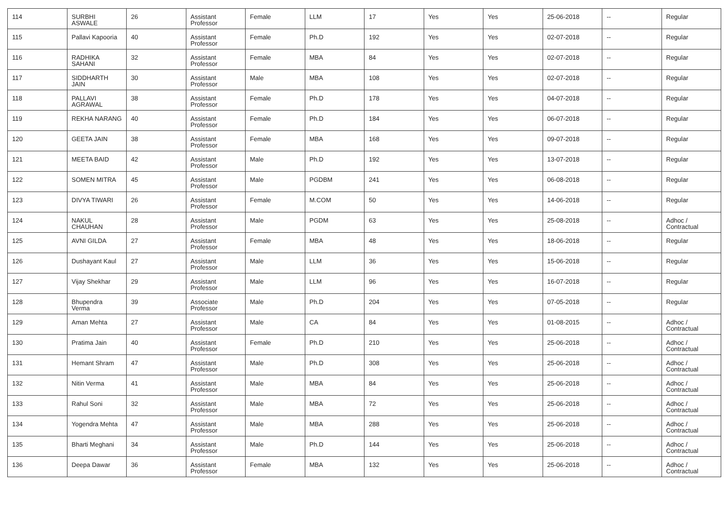| 114 | SURBHI ASWALE | 26 | Assistant Professor | Female | LLM | 17 | Yes | Yes | 25-06-2018 | -- | Regular |
| 115 | Pallavi Kapooria | 40 | Assistant Professor | Female | Ph.D | 192 | Yes | Yes | 02-07-2018 | -- | Regular |
| 116 | RADHIKA SAHANI | 32 | Assistant Professor | Female | MBA | 84 | Yes | Yes | 02-07-2018 | -- | Regular |
| 117 | SIDDHARTH JAIN | 30 | Assistant Professor | Male | MBA | 108 | Yes | Yes | 02-07-2018 | -- | Regular |
| 118 | PALLAVI AGRAWAL | 38 | Assistant Professor | Female | Ph.D | 178 | Yes | Yes | 04-07-2018 | -- | Regular |
| 119 | REKHA NARANG | 40 | Assistant Professor | Female | Ph.D | 184 | Yes | Yes | 06-07-2018 | -- | Regular |
| 120 | GEETA JAIN | 38 | Assistant Professor | Female | MBA | 168 | Yes | Yes | 09-07-2018 | -- | Regular |
| 121 | MEETA BAID | 42 | Assistant Professor | Male | Ph.D | 192 | Yes | Yes | 13-07-2018 | -- | Regular |
| 122 | SOMEN MITRA | 45 | Assistant Professor | Male | PGDBM | 241 | Yes | Yes | 06-08-2018 | -- | Regular |
| 123 | DIVYA TIWARI | 26 | Assistant Professor | Female | M.COM | 50 | Yes | Yes | 14-06-2018 | -- | Regular |
| 124 | NAKUL CHAUHAN | 28 | Assistant Professor | Male | PGDM | 63 | Yes | Yes | 25-08-2018 | -- | Adhoc / Contractual |
| 125 | AVNI GILDA | 27 | Assistant Professor | Female | MBA | 48 | Yes | Yes | 18-06-2018 | -- | Regular |
| 126 | Dushayant Kaul | 27 | Assistant Professor | Male | LLM | 36 | Yes | Yes | 15-06-2018 | -- | Regular |
| 127 | Vijay Shekhar | 29 | Assistant Professor | Male | LLM | 96 | Yes | Yes | 16-07-2018 | -- | Regular |
| 128 | Bhupendra Verma | 39 | Associate Professor | Male | Ph.D | 204 | Yes | Yes | 07-05-2018 | -- | Regular |
| 129 | Aman Mehta | 27 | Assistant Professor | Male | CA | 84 | Yes | Yes | 01-08-2015 | -- | Adhoc / Contractual |
| 130 | Pratima Jain | 40 | Assistant Professor | Female | Ph.D | 210 | Yes | Yes | 25-06-2018 | -- | Adhoc / Contractual |
| 131 | Hemant Shram | 47 | Assistant Professor | Male | Ph.D | 308 | Yes | Yes | 25-06-2018 | -- | Adhoc / Contractual |
| 132 | Nitin Verma | 41 | Assistant Professor | Male | MBA | 84 | Yes | Yes | 25-06-2018 | -- | Adhoc / Contractual |
| 133 | Rahul Soni | 32 | Assistant Professor | Male | MBA | 72 | Yes | Yes | 25-06-2018 | -- | Adhoc / Contractual |
| 134 | Yogendra Mehta | 47 | Assistant Professor | Male | MBA | 288 | Yes | Yes | 25-06-2018 | -- | Adhoc / Contractual |
| 135 | Bharti Meghani | 34 | Assistant Professor | Male | Ph.D | 144 | Yes | Yes | 25-06-2018 | -- | Adhoc / Contractual |
| 136 | Deepa Dawar | 36 | Assistant Professor | Female | MBA | 132 | Yes | Yes | 25-06-2018 | -- | Adhoc / Contractual |